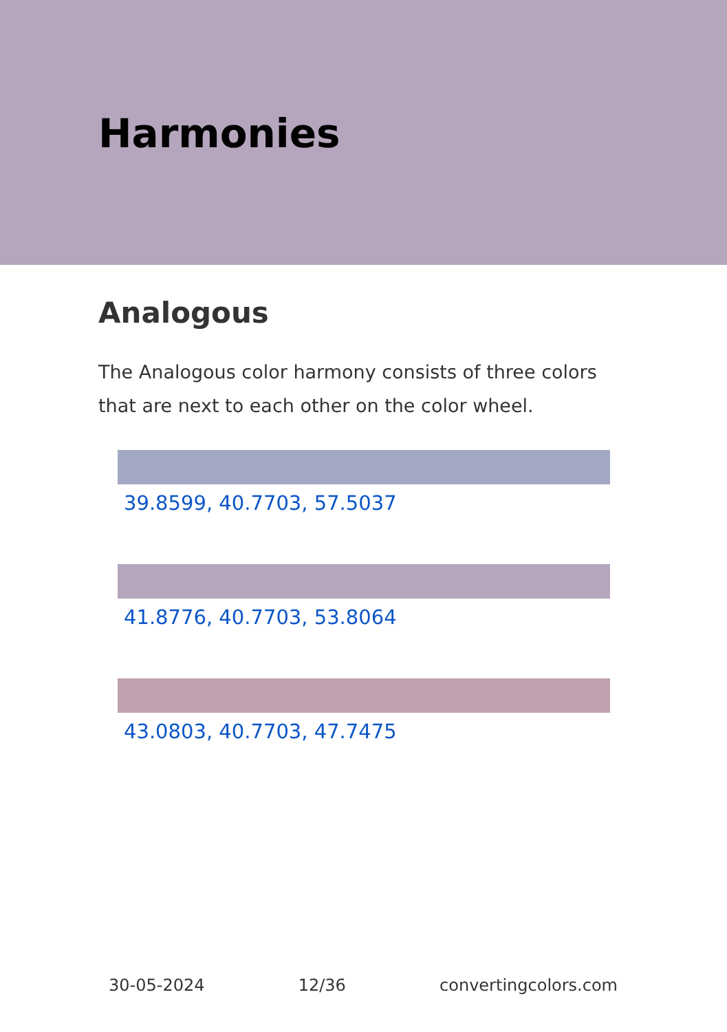Harmonies
Analogous
The Analogous color harmony consists of three colors that are next to each other on the color wheel.
39.8599, 40.7703, 57.5037
41.8776, 40.7703, 53.8064
43.0803, 40.7703, 47.7475
30-05-2024 12/36 convertingcolors.com